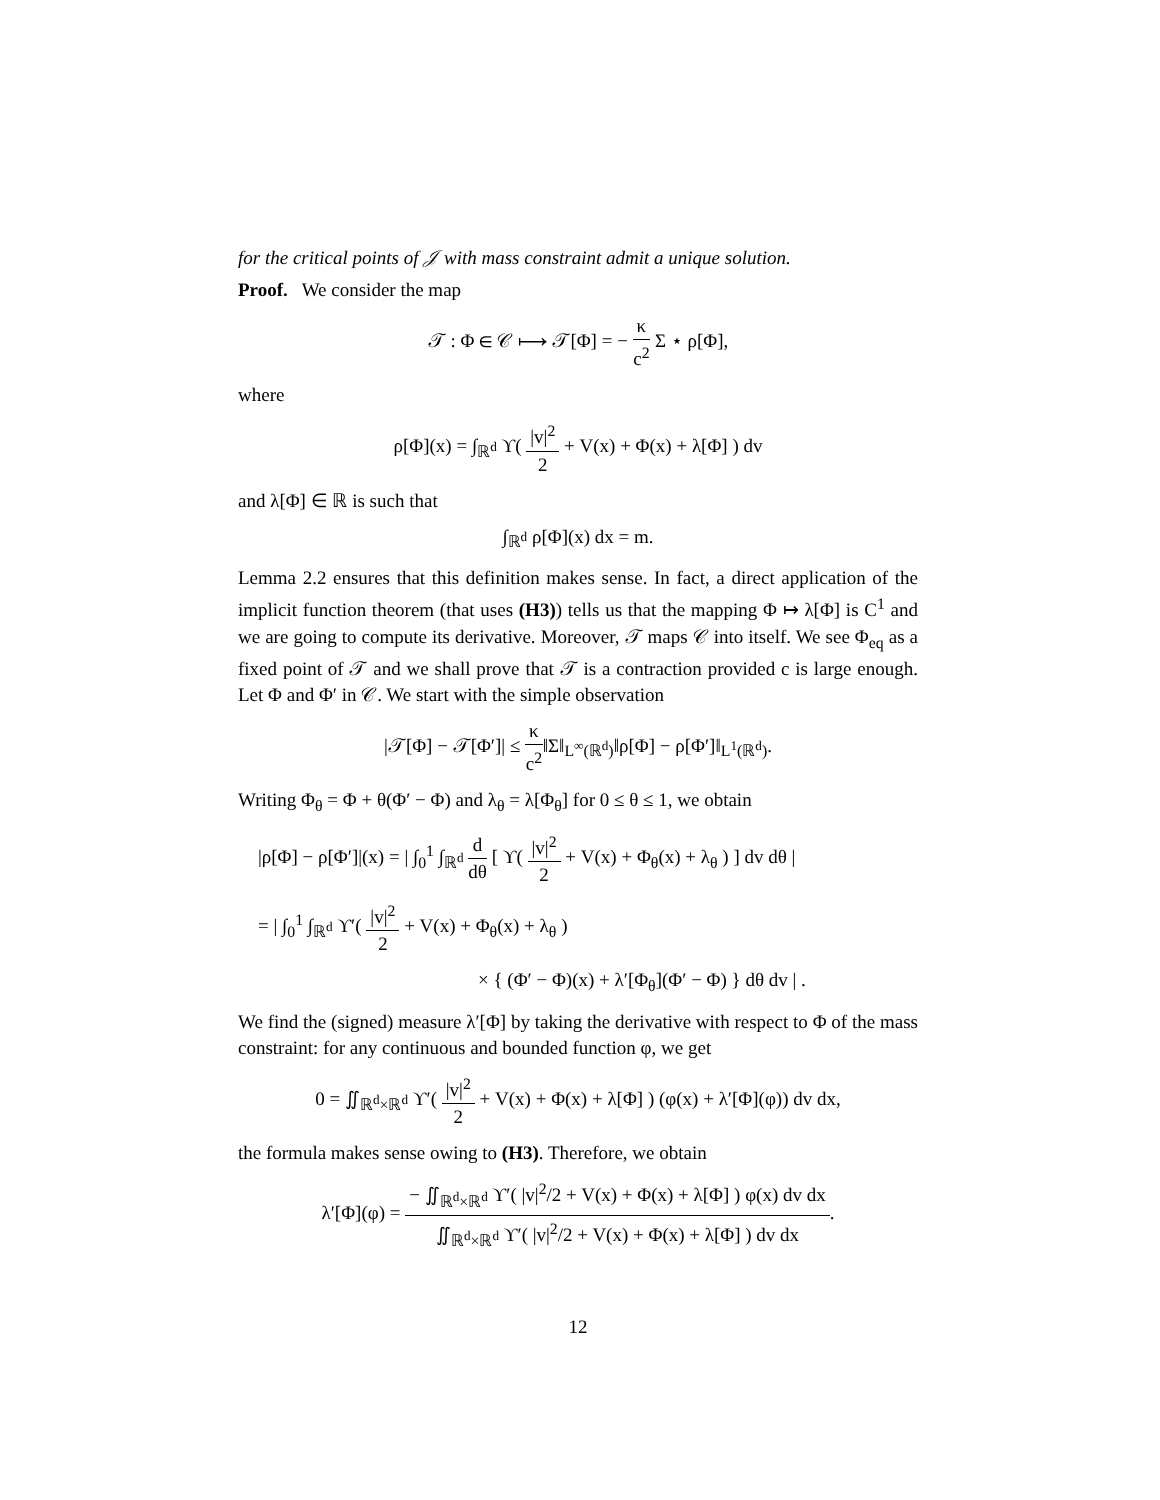for the critical points of 𝒥 with mass constraint admit a unique solution.
Proof. We consider the map
𝒯 : Φ ∈ 𝒞 ⟼ 𝒯[Φ] = − κ c<sup>2</sup> Σ ⋆ ρ[Φ],
where
ρ[Φ](x) = ∫<sub>ℝ<sup>d</sup></sub> ϒ( |v|<sup>2</sup> 2 + V(x) + Φ(x) + λ[Φ] ) dv
and λ[Φ] ∈ ℝ is such that
∫<sub>ℝ<sup>d</sup></sub> ρ[Φ](x) dx = m.
Lemma 2.2 ensures that this definition makes sense. In fact, a direct application of the implicit function theorem (that uses (H3)) tells us that the mapping Φ ↦ λ[Φ] is C<sup>1</sup> and we are going to compute its derivative. Moreover, 𝒯 maps 𝒞 into itself. We see Φ<sub>eq</sub> as a fixed point of 𝒯 and we shall prove that 𝒯 is a contraction provided c is large enough. Let Φ and Φ′ in 𝒞. We start with the simple observation
|𝒯[Φ] − 𝒯[Φ′]| ≤ κ c<sup>2</sup>‖Σ‖<sub>L<sup>∞</sup>(ℝ<sup>d</sup>)</sub>‖ρ[Φ] − ρ[Φ′]‖<sub>L<sup>1</sup>(ℝ<sup>d</sup>)</sub>.
Writing Φ<sub>θ</sub> = Φ + θ(Φ′ − Φ) and λ<sub>θ</sub> = λ[Φ<sub>θ</sub>] for 0 ≤ θ ≤ 1, we obtain
|ρ[Φ] − ρ[Φ′]|(x) = | ∫<sub>0</sub><sup>1</sup> ∫<sub>ℝ<sup>d</sup></sub> d dθ [ ϒ( |v|<sup>2</sup> 2 + V(x) + Φ<sub>θ</sub>(x) + λ<sub>θ</sub> ) ] dv dθ |
= | ∫<sub>0</sub><sup>1</sup> ∫<sub>ℝ<sup>d</sup></sub> ϒ′( |v|<sup>2</sup> 2 + V(x) + Φ<sub>θ</sub>(x) + λ<sub>θ</sub> )
× { (Φ′ − Φ)(x) + λ′[Φ<sub>θ</sub>](Φ′ − Φ) } dθ dv | .
We find the (signed) measure λ′[Φ] by taking the derivative with respect to Φ of the mass constraint: for any continuous and bounded function φ, we get
0 = ∬<sub>ℝ<sup>d</sup>×ℝ<sup>d</sup></sub> ϒ′( |v|<sup>2</sup> 2 + V(x) + Φ(x) + λ[Φ] ) (φ(x) + λ′[Φ](φ)) dv dx,
the formula makes sense owing to (H3). Therefore, we obtain
λ′[Φ](φ) = − ∬<sub>ℝ<sup>d</sup>×ℝ<sup>d</sup></sub> ϒ′( |v|<sup>2</sup>/2 + V(x) + Φ(x) + λ[Φ] ) φ(x) dv dx ∬<sub>ℝ<sup>d</sup>×ℝ<sup>d</sup></sub> ϒ′( |v|<sup>2</sup>/2 + V(x) + Φ(x) + λ[Φ] ) dv dx.
12